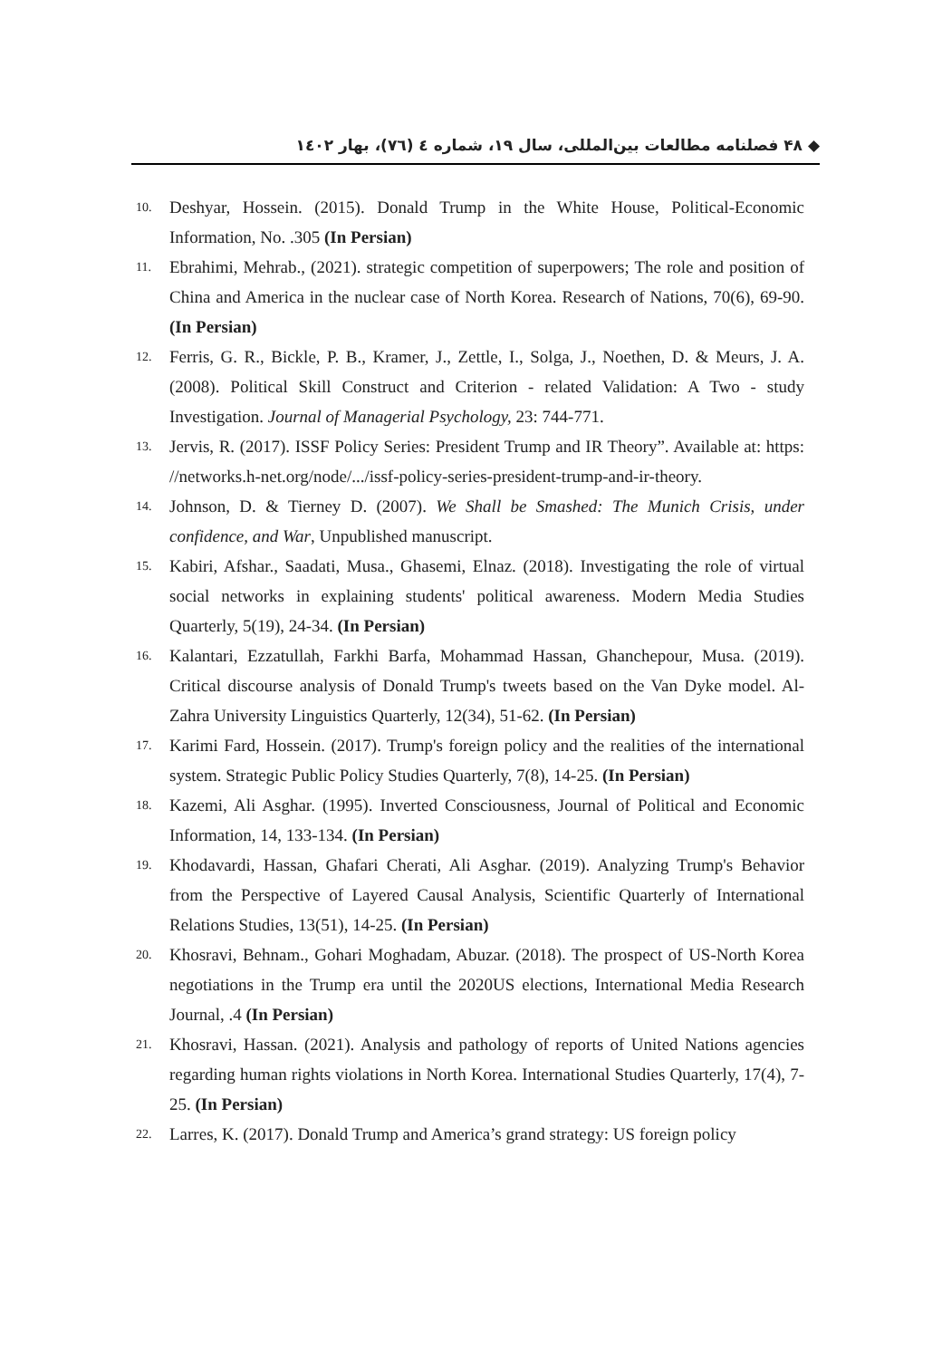◆ ۴۸ فصلنامه مطالعات بین‌المللی، سال ۱۹، شماره ٤ (٧٦)، بهار ١٤٠٢
10. Deshyar, Hossein. (2015). Donald Trump in the White House, Political-Economic Information, No. .305 (In Persian)
11. Ebrahimi, Mehrab., (2021). strategic competition of superpowers; The role and position of China and America in the nuclear case of North Korea. Research of Nations, 70(6), 69-90. (In Persian)
12. Ferris, G. R., Bickle, P. B., Kramer, J., Zettle, I., Solga, J., Noethen, D. & Meurs, J. A. (2008). Political Skill Construct and Criterion - related Validation: A Two - study Investigation. Journal of Managerial Psychology, 23: 744-771.
13. Jervis, R. (2017). ISSF Policy Series: President Trump and IR Theory”. Available at: https: //networks.h-net.org/node/.../issf-policy-series-president-trump-and-ir-theory.
14. Johnson, D. & Tierney D. (2007). We Shall be Smashed: The Munich Crisis, under confidence, and War, Unpublished manuscript.
15. Kabiri, Afshar., Saadati, Musa., Ghasemi, Elnaz. (2018). Investigating the role of virtual social networks in explaining students' political awareness. Modern Media Studies Quarterly, 5(19), 24-34. (In Persian)
16. Kalantari, Ezzatullah, Farkhi Barfa, Mohammad Hassan, Ghanchepour, Musa. (2019). Critical discourse analysis of Donald Trump's tweets based on the Van Dyke model. Al-Zahra University Linguistics Quarterly, 12(34), 51-62. (In Persian)
17. Karimi Fard, Hossein. (2017). Trump's foreign policy and the realities of the international system. Strategic Public Policy Studies Quarterly, 7(8), 14-25. (In Persian)
18. Kazemi, Ali Asghar. (1995). Inverted Consciousness, Journal of Political and Economic Information, 14, 133-134. (In Persian)
19. Khodavardi, Hassan, Ghafari Cherati, Ali Asghar. (2019). Analyzing Trump's Behavior from the Perspective of Layered Causal Analysis, Scientific Quarterly of International Relations Studies, 13(51), 14-25. (In Persian)
20. Khosravi, Behnam., Gohari Moghadam, Abuzar. (2018). The prospect of US-North Korea negotiations in the Trump era until the 2020US elections, International Media Research Journal, .4 (In Persian)
21. Khosravi, Hassan. (2021). Analysis and pathology of reports of United Nations agencies regarding human rights violations in North Korea. International Studies Quarterly, 17(4), 7-25. (In Persian)
22. Larres, K. (2017). Donald Trump and America’s grand strategy: US foreign policy